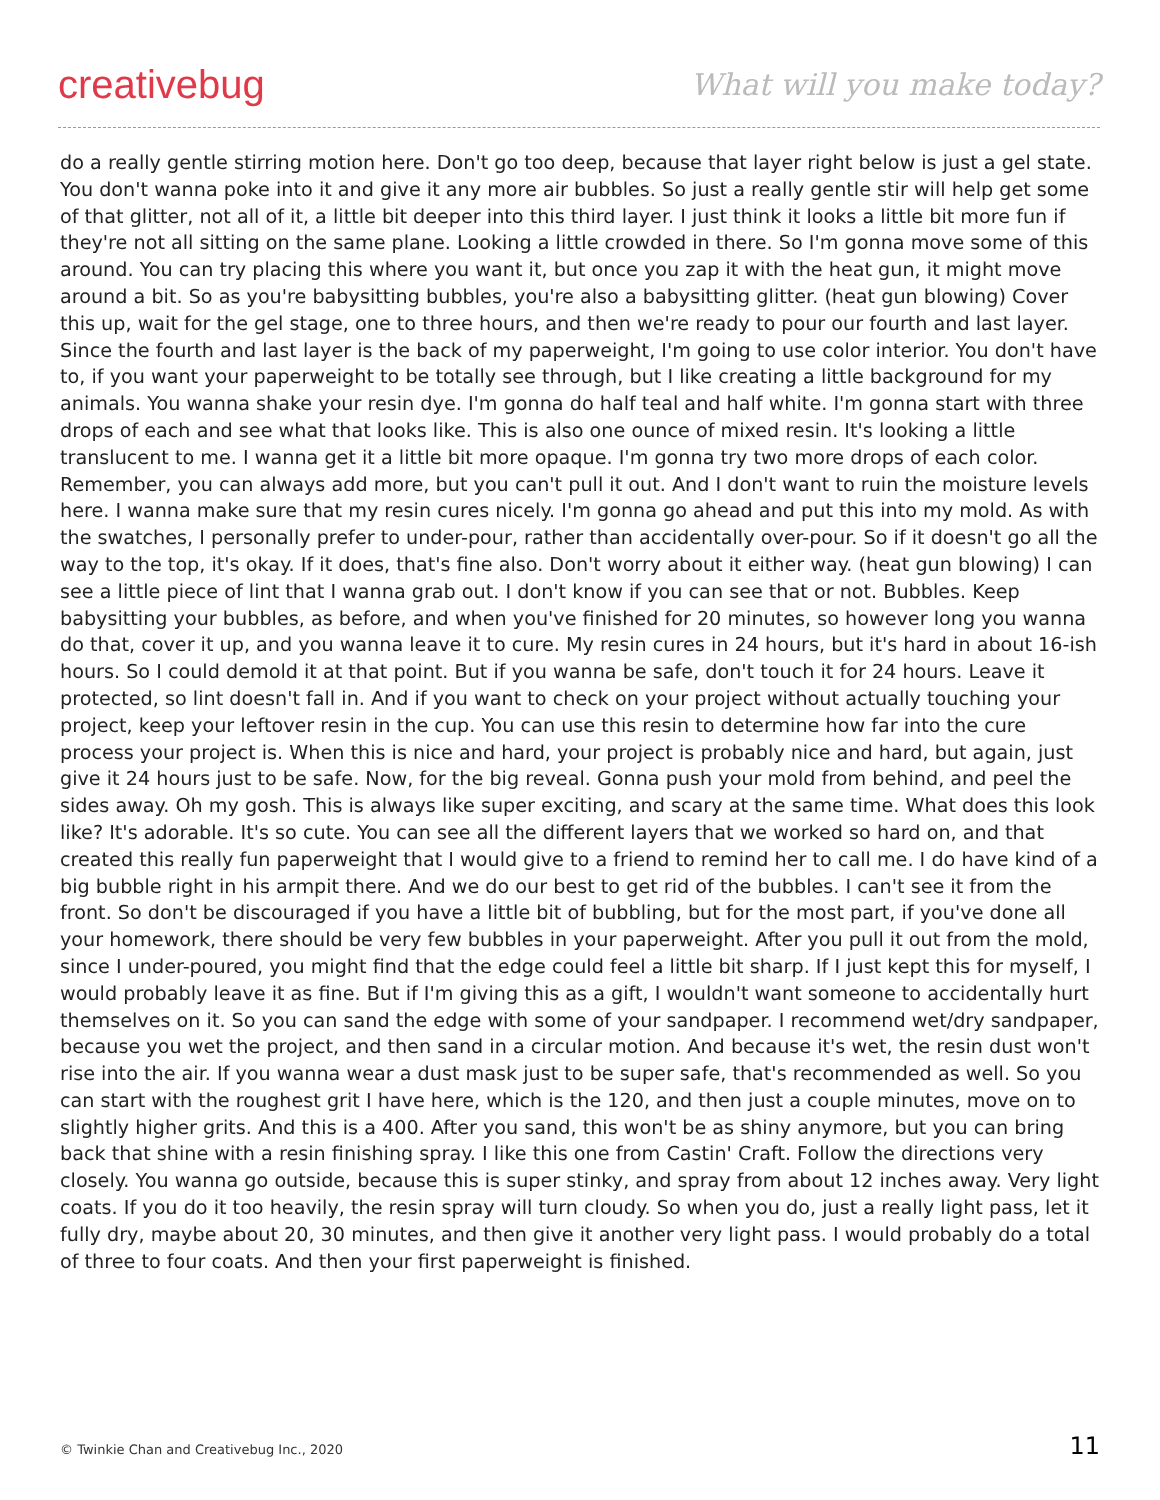creativebug
What will you make today?
do a really gentle stirring motion here. Don't go too deep, because that layer right below is just a gel state. You don't wanna poke into it and give it any more air bubbles. So just a really gentle stir will help get some of that glitter, not all of it, a little bit deeper into this third layer. I just think it looks a little bit more fun if they're not all sitting on the same plane. Looking a little crowded in there. So I'm gonna move some of this around. You can try placing this where you want it, but once you zap it with the heat gun, it might move around a bit. So as you're babysitting bubbles, you're also a babysitting glitter. (heat gun blowing) Cover this up, wait for the gel stage, one to three hours, and then we're ready to pour our fourth and last layer. Since the fourth and last layer is the back of my paperweight, I'm going to use color interior. You don't have to, if you want your paperweight to be totally see through, but I like creating a little background for my animals. You wanna shake your resin dye. I'm gonna do half teal and half white. I'm gonna start with three drops of each and see what that looks like. This is also one ounce of mixed resin. It's looking a little translucent to me. I wanna get it a little bit more opaque. I'm gonna try two more drops of each color. Remember, you can always add more, but you can't pull it out. And I don't want to ruin the moisture levels here. I wanna make sure that my resin cures nicely. I'm gonna go ahead and put this into my mold. As with the swatches, I personally prefer to under-pour, rather than accidentally over-pour. So if it doesn't go all the way to the top, it's okay. If it does, that's fine also. Don't worry about it either way. (heat gun blowing) I can see a little piece of lint that I wanna grab out. I don't know if you can see that or not. Bubbles. Keep babysitting your bubbles, as before, and when you've finished for 20 minutes, so however long you wanna do that, cover it up, and you wanna leave it to cure. My resin cures in 24 hours, but it's hard in about 16-ish hours. So I could demold it at that point. But if you wanna be safe, don't touch it for 24 hours. Leave it protected, so lint doesn't fall in. And if you want to check on your project without actually touching your project, keep your leftover resin in the cup. You can use this resin to determine how far into the cure process your project is. When this is nice and hard, your project is probably nice and hard, but again, just give it 24 hours just to be safe. Now, for the big reveal. Gonna push your mold from behind, and peel the sides away. Oh my gosh. This is always like super exciting, and scary at the same time. What does this look like? It's adorable. It's so cute. You can see all the different layers that we worked so hard on, and that created this really fun paperweight that I would give to a friend to remind her to call me. I do have kind of a big bubble right in his armpit there. And we do our best to get rid of the bubbles. I can't see it from the front. So don't be discouraged if you have a little bit of bubbling, but for the most part, if you've done all your homework, there should be very few bubbles in your paperweight. After you pull it out from the mold, since I under-poured, you might find that the edge could feel a little bit sharp. If I just kept this for myself, I would probably leave it as fine. But if I'm giving this as a gift, I wouldn't want someone to accidentally hurt themselves on it. So you can sand the edge with some of your sandpaper. I recommend wet/dry sandpaper, because you wet the project, and then sand in a circular motion. And because it's wet, the resin dust won't rise into the air. If you wanna wear a dust mask just to be super safe, that's recommended as well. So you can start with the roughest grit I have here, which is the 120, and then just a couple minutes, move on to slightly higher grits. And this is a 400. After you sand, this won't be as shiny anymore, but you can bring back that shine with a resin finishing spray. I like this one from Castin' Craft. Follow the directions very closely. You wanna go outside, because this is super stinky, and spray from about 12 inches away. Very light coats. If you do it too heavily, the resin spray will turn cloudy. So when you do, just a really light pass, let it fully dry, maybe about 20, 30 minutes, and then give it another very light pass. I would probably do a total of three to four coats. And then your first paperweight is finished.
© Twinkie Chan and Creativebug Inc., 2020 11